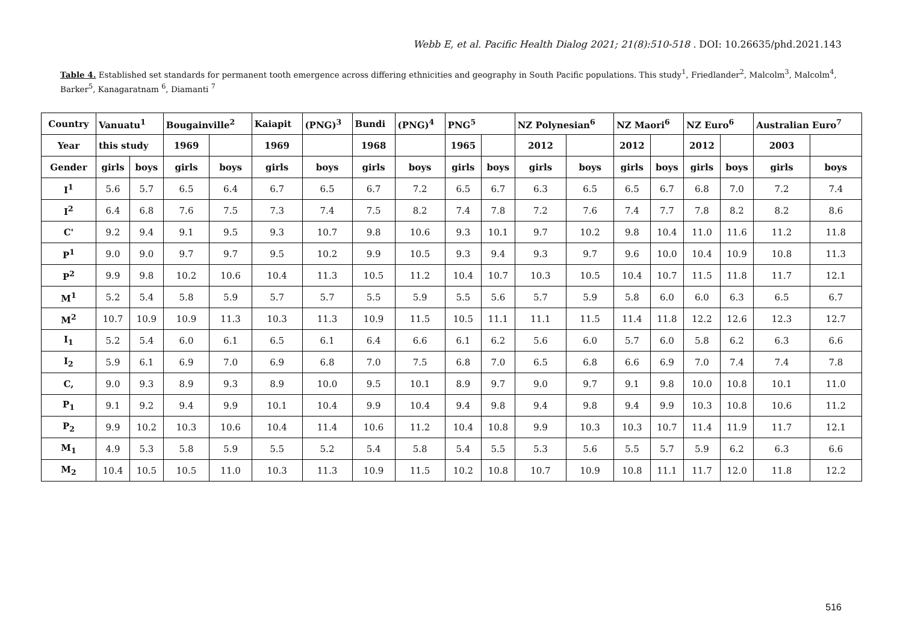Webb E, et al. Pacific Health Dialog 2021; 21(8):510-518 . DOI: 10.26635/phd.2021.143
Table 4. Established set standards for permanent tooth emergence across differing ethnicities and geography in South Pacific populations. This study<sup>1</sup>, Friedlander<sup>2</sup>, Malcolm<sup>3</sup>, Malcolm<sup>4</sup>, Barker<sup>5</sup>, Kanagaratnam <sup>6</sup>, Diamanti <sup>7</sup>
| Country | Vanuatu<sup>1</sup> | | Bougainville<sup>2</sup> | | Kaiapit | (PNG)<sup>3</sup> | Bundi | (PNG)<sup>4</sup> | PNG<sup>5</sup> | | NZ Polynesian<sup>6</sup> | | NZ Maori<sup>6</sup> | | NZ Euro<sup>6</sup> | | Australian Euro<sup>7</sup> | |
| --- | --- | --- | --- | --- | --- | --- | --- | --- | --- | --- | --- | --- | --- | --- | --- | --- | --- | --- |
| Year | this study | | 1969 | | 1969 | | 1968 | | 1965 | | 2012 | | 2012 | | 2012 | | 2003 | |
| Gender | girls | boys | girls | boys | girls | boys | girls | boys | girls | boys | girls | boys | girls | boys | girls | boys | girls | boys |
| I<sup>1</sup> | 5.6 | 5.7 | 6.5 | 6.4 | 6.7 | 6.5 | 6.7 | 7.2 | 6.5 | 6.7 | 6.3 | 6.5 | 6.5 | 6.7 | 6.8 | 7.0 | 7.2 | 7.4 |
| I<sup>2</sup> | 6.4 | 6.8 | 7.6 | 7.5 | 7.3 | 7.4 | 7.5 | 8.2 | 7.4 | 7.8 | 7.2 | 7.6 | 7.4 | 7.7 | 7.8 | 8.2 | 8.2 | 8.6 |
| C' | 9.2 | 9.4 | 9.1 | 9.5 | 9.3 | 10.7 | 9.8 | 10.6 | 9.3 | 10.1 | 9.7 | 10.2 | 9.8 | 10.4 | 11.0 | 11.6 | 11.2 | 11.8 |
| P<sup>1</sup> | 9.0 | 9.0 | 9.7 | 9.7 | 9.5 | 10.2 | 9.9 | 10.5 | 9.3 | 9.4 | 9.3 | 9.7 | 9.6 | 10.0 | 10.4 | 10.9 | 10.8 | 11.3 |
| P<sup>2</sup> | 9.9 | 9.8 | 10.2 | 10.6 | 10.4 | 11.3 | 10.5 | 11.2 | 10.4 | 10.7 | 10.3 | 10.5 | 10.4 | 10.7 | 11.5 | 11.8 | 11.7 | 12.1 |
| M<sup>1</sup> | 5.2 | 5.4 | 5.8 | 5.9 | 5.7 | 5.7 | 5.5 | 5.9 | 5.5 | 5.6 | 5.7 | 5.9 | 5.8 | 6.0 | 6.0 | 6.3 | 6.5 | 6.7 |
| M<sup>2</sup> | 10.7 | 10.9 | 10.9 | 11.3 | 10.3 | 11.3 | 10.9 | 11.5 | 10.5 | 11.1 | 11.1 | 11.5 | 11.4 | 11.8 | 12.2 | 12.6 | 12.3 | 12.7 |
| I<sub>1</sub> | 5.2 | 5.4 | 6.0 | 6.1 | 6.5 | 6.1 | 6.4 | 6.6 | 6.1 | 6.2 | 5.6 | 6.0 | 5.7 | 6.0 | 5.8 | 6.2 | 6.3 | 6.6 |
| I<sub>2</sub> | 5.9 | 6.1 | 6.9 | 7.0 | 6.9 | 6.8 | 7.0 | 7.5 | 6.8 | 7.0 | 6.5 | 6.8 | 6.6 | 6.9 | 7.0 | 7.4 | 7.4 | 7.8 |
| C, | 9.0 | 9.3 | 8.9 | 9.3 | 8.9 | 10.0 | 9.5 | 10.1 | 8.9 | 9.7 | 9.0 | 9.7 | 9.1 | 9.8 | 10.0 | 10.8 | 10.1 | 11.0 |
| P<sub>1</sub> | 9.1 | 9.2 | 9.4 | 9.9 | 10.1 | 10.4 | 9.9 | 10.4 | 9.4 | 9.8 | 9.4 | 9.8 | 9.4 | 9.9 | 10.3 | 10.8 | 10.6 | 11.2 |
| P<sub>2</sub> | 9.9 | 10.2 | 10.3 | 10.6 | 10.4 | 11.4 | 10.6 | 11.2 | 10.4 | 10.8 | 9.9 | 10.3 | 10.3 | 10.7 | 11.4 | 11.9 | 11.7 | 12.1 |
| M<sub>1</sub> | 4.9 | 5.3 | 5.8 | 5.9 | 5.5 | 5.2 | 5.4 | 5.8 | 5.4 | 5.5 | 5.3 | 5.6 | 5.5 | 5.7 | 5.9 | 6.2 | 6.3 | 6.6 |
| M<sub>2</sub> | 10.4 | 10.5 | 10.5 | 11.0 | 10.3 | 11.3 | 10.9 | 11.5 | 10.2 | 10.8 | 10.7 | 10.9 | 10.8 | 11.1 | 11.7 | 12.0 | 11.8 | 12.2 |
516